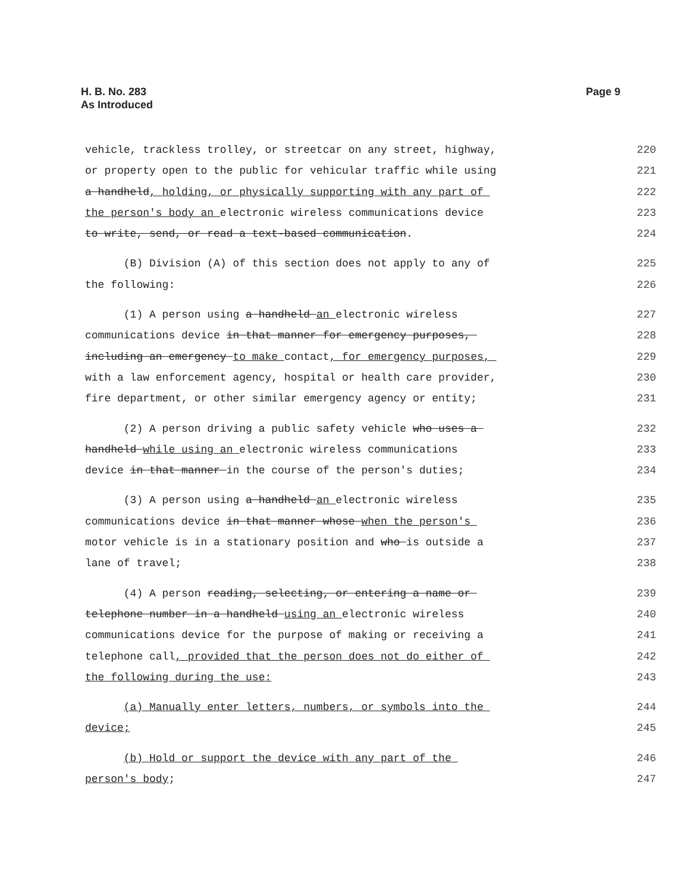H. B. No. 283
As Introduced
Page 9
vehicle, trackless trolley, or streetcar on any street, highway,
220
or property open to the public for vehicular traffic while using
221
a handheld, holding, or physically supporting with any part of
222
the person's body an electronic wireless communications device
223
to write, send, or read a text-based communication.
224
(B) Division (A) of this section does not apply to any of
225
the following:
226
(1) A person using a handheld an electronic wireless
227
communications device in that manner for emergency purposes,
228
including an emergency to make contact, for emergency purposes,
229
with a law enforcement agency, hospital or health care provider,
230
fire department, or other similar emergency agency or entity;
231
(2) A person driving a public safety vehicle who uses a
232
handheld while using an electronic wireless communications
233
device in that manner in the course of the person's duties;
234
(3) A person using a handheld an electronic wireless
235
communications device in that manner whose when the person's
236
motor vehicle is in a stationary position and who is outside a
237
lane of travel;
238
(4) A person reading, selecting, or entering a name or
239
telephone number in a handheld using an electronic wireless
240
communications device for the purpose of making or receiving a
241
telephone call, provided that the person does not do either of
242
the following during the use:
243
(a) Manually enter letters, numbers, or symbols into the
244
device;
245
(b) Hold or support the device with any part of the
246
person's body;
247